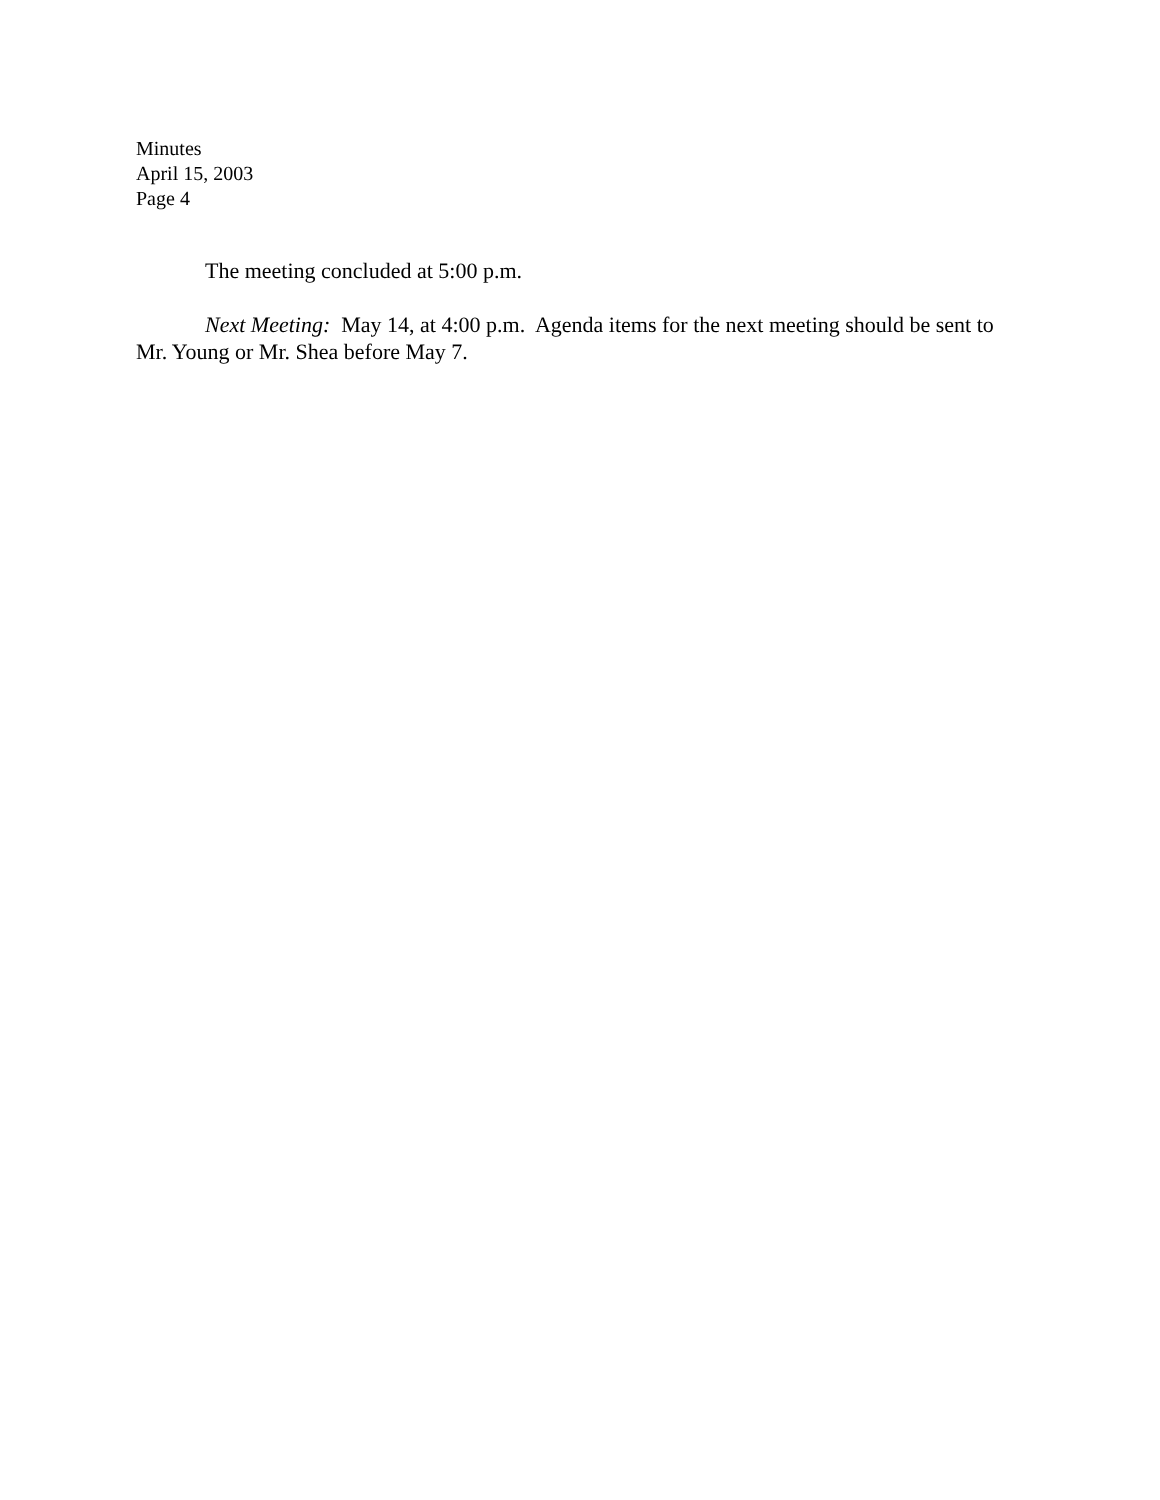Minutes
April 15, 2003
Page 4
The meeting concluded at 5:00 p.m.
Next Meeting: May 14, at 4:00 p.m. Agenda items for the next meeting should be sent to Mr. Young or Mr. Shea before May 7.